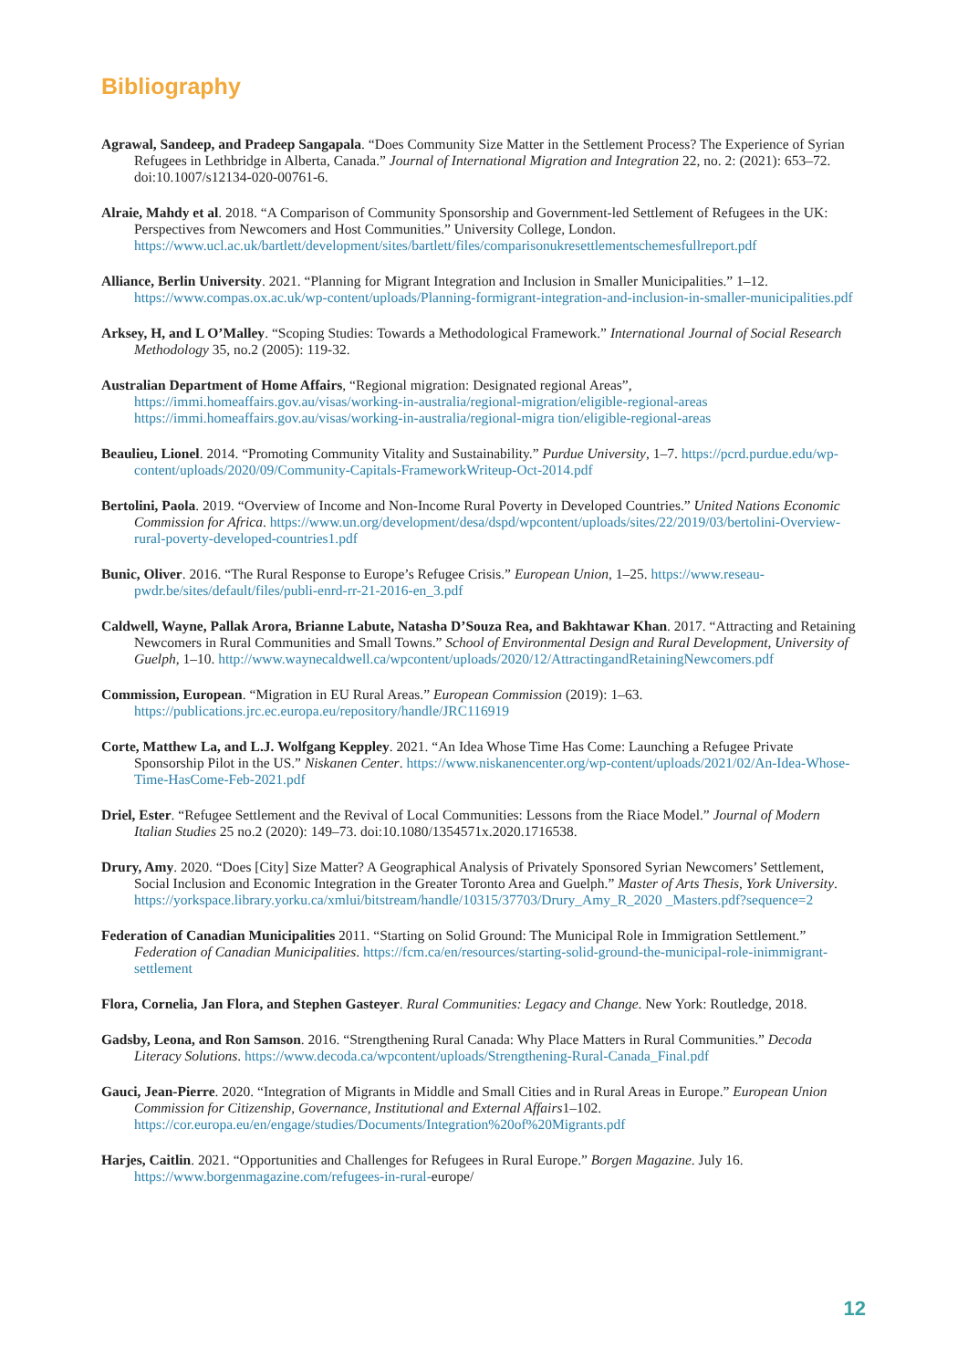Bibliography
Agrawal, Sandeep, and Pradeep Sangapala. “Does Community Size Matter in the Settlement Process? The Experience of Syrian Refugees in Lethbridge in Alberta, Canada.” Journal of International Migration and Integration 22, no. 2: (2021): 653–72. doi:10.1007/s12134-020-00761-6.
Alraie, Mahdy et al. 2018. “A Comparison of Community Sponsorship and Government-led Settlement of Refugees in the UK: Perspectives from Newcomers and Host Communities.” University College, London. https://www.ucl.ac.uk/bartlett/development/sites/bartlett/files/comparisonukresettlementschemesfullreport.pdf
Alliance, Berlin University. 2021. “Planning for Migrant Integration and Inclusion in Smaller Municipalities.” 1–12. https://www.compas.ox.ac.uk/wp-content/uploads/Planning-formigrant-integration-and-inclusion-in-smaller-municipalities.pdf
Arksey, H, and L O’Malley. “Scoping Studies: Towards a Methodological Framework.” International Journal of Social Research Methodology 35, no.2 (2005): 119-32.
Australian Department of Home Affairs, “Regional migration: Designated regional Areas”,
https://immi.homeaffairs.gov.au/visas/working-in-australia/regional-migration/eligible-regional-areas
https://immi.homeaffairs.gov.au/visas/working-in-australia/regional-migra tion/eligible-regional-areas
Beaulieu, Lionel. 2014. “Promoting Community Vitality and Sustainability.” Purdue University, 1–7. https://pcrd.purdue.edu/wp-content/uploads/2020/09/Community-Capitals-FrameworkWriteup-Oct-2014.pdf
Bertolini, Paola. 2019. “Overview of Income and Non-Income Rural Poverty in Developed Countries.” United Nations Economic Commission for Africa. https://www.un.org/development/desa/dspd/wpcontent/uploads/sites/22/2019/03/bertolini-Overview-rural-poverty-developed-countries1.pdf
Bunic, Oliver. 2016. “The Rural Response to Europe’s Refugee Crisis.” European Union, 1–25. https://www.reseau-pwdr.be/sites/default/files/publi-enrd-rr-21-2016-en_3.pdf
Caldwell, Wayne, Pallak Arora, Brianne Labute, Natasha D’Souza Rea, and Bakhtawar Khan. 2017. “Attracting and Retaining Newcomers in Rural Communities and Small Towns.” School of Environmental Design and Rural Development, University of Guelph, 1–10. http://www.waynecaldwell.ca/wpcontent/uploads/2020/12/AttractingandRetainingNewcomers.pdf
Commission, European. “Migration in EU Rural Areas.” European Commission (2019): 1–63. https://publications.jrc.ec.europa.eu/repository/handle/JRC116919
Corte, Matthew La, and L.J. Wolfgang Keppley. 2021. “An Idea Whose Time Has Come: Launching a Refugee Private Sponsorship Pilot in the US.” Niskanen Center. https://www.niskanencenter.org/wp-content/uploads/2021/02/An-Idea-Whose-Time-HasCome-Feb-2021.pdf
Driel, Ester. “Refugee Settlement and the Revival of Local Communities: Lessons from the Riace Model.” Journal of Modern Italian Studies 25 no.2 (2020): 149–73. doi:10.1080/1354571x.2020.1716538.
Drury, Amy. 2020. “Does [City] Size Matter? A Geographical Analysis of Privately Sponsored Syrian Newcomers’ Settlement, Social Inclusion and Economic Integration in the Greater Toronto Area and Guelph.” Master of Arts Thesis, York University. https://yorkspace.library.yorku.ca/xmlui/bitstream/handle/10315/37703/Drury_Amy_R_2020 _Masters.pdf?sequence=2
Federation of Canadian Municipalities 2011. “Starting on Solid Ground: The Municipal Role in Immigration Settlement.” Federation of Canadian Municipalities. https://fcm.ca/en/resources/starting-solid-ground-the-municipal-role-inimmigrant-settlement
Flora, Cornelia, Jan Flora, and Stephen Gasteyer. Rural Communities: Legacy and Change. New York: Routledge, 2018.
Gadsby, Leona, and Ron Samson. 2016. “Strengthening Rural Canada: Why Place Matters in Rural Communities.” Decoda Literacy Solutions. https://www.decoda.ca/wpcontent/uploads/Strengthening-Rural-Canada_Final.pdf
Gauci, Jean-Pierre. 2020. “Integration of Migrants in Middle and Small Cities and in Rural Areas in Europe.” European Union Commission for Citizenship, Governance, Institutional and External Affairs1–102. https://cor.europa.eu/en/engage/studies/Documents/Integration%20of%20Migrants.pdf
Harjes, Caitlin. 2021. “Opportunities and Challenges for Refugees in Rural Europe.” Borgen Magazine. July 16. https://www.borgenmagazine.com/refugees-in-rural-europe/
12